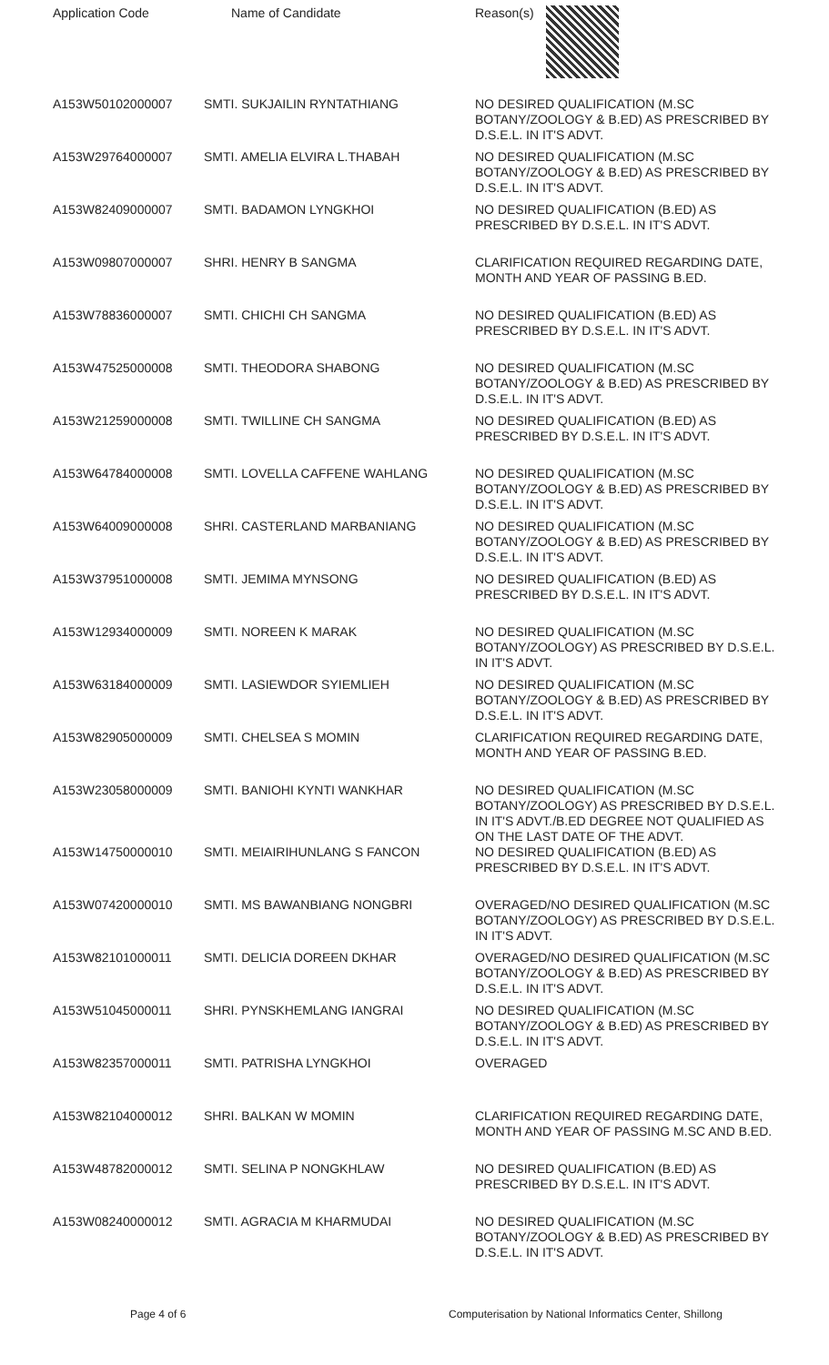| Application Code | Name of Candidate | Reason(s) |
| --- | --- | --- |
| A153W50102000007 | SMTI. SUKJAILIN RYNTATHIANG | NO DESIRED QUALIFICATION (M.SC BOTANY/ZOOLOGY & B.ED) AS PRESCRIBED BY D.S.E.L. IN IT'S ADVT. |
| A153W29764000007 | SMTI. AMELIA ELVIRA L.THABAH | NO DESIRED QUALIFICATION (M.SC BOTANY/ZOOLOGY & B.ED) AS PRESCRIBED BY D.S.E.L. IN IT'S ADVT. |
| A153W82409000007 | SMTI. BADAMON LYNGKHOI | NO DESIRED QUALIFICATION (B.ED) AS PRESCRIBED BY D.S.E.L. IN IT'S ADVT. |
| A153W09807000007 | SHRI. HENRY B SANGMA | CLARIFICATION REQUIRED REGARDING DATE, MONTH AND YEAR OF PASSING B.ED. |
| A153W78836000007 | SMTI. CHICHI CH SANGMA | NO DESIRED QUALIFICATION (B.ED) AS PRESCRIBED BY D.S.E.L. IN IT'S ADVT. |
| A153W47525000008 | SMTI. THEODORA SHABONG | NO DESIRED QUALIFICATION (M.SC BOTANY/ZOOLOGY & B.ED) AS PRESCRIBED BY D.S.E.L. IN IT'S ADVT. |
| A153W21259000008 | SMTI. TWILLINE CH SANGMA | NO DESIRED QUALIFICATION (B.ED) AS PRESCRIBED BY D.S.E.L. IN IT'S ADVT. |
| A153W64784000008 | SMTI. LOVELLA CAFFENE WAHLANG | NO DESIRED QUALIFICATION (M.SC BOTANY/ZOOLOGY & B.ED) AS PRESCRIBED BY D.S.E.L. IN IT'S ADVT. |
| A153W64009000008 | SHRI. CASTERLAND MARBANIANG | NO DESIRED QUALIFICATION (M.SC BOTANY/ZOOLOGY & B.ED) AS PRESCRIBED BY D.S.E.L. IN IT'S ADVT. |
| A153W37951000008 | SMTI. JEMIMA MYNSONG | NO DESIRED QUALIFICATION (B.ED) AS PRESCRIBED BY D.S.E.L. IN IT'S ADVT. |
| A153W12934000009 | SMTI. NOREEN K MARAK | NO DESIRED QUALIFICATION (M.SC BOTANY/ZOOLOGY) AS PRESCRIBED BY D.S.E.L. IN IT'S ADVT. |
| A153W63184000009 | SMTI. LASIEWDOR SYIEMLIEH | NO DESIRED QUALIFICATION (M.SC BOTANY/ZOOLOGY & B.ED) AS PRESCRIBED BY D.S.E.L. IN IT'S ADVT. |
| A153W82905000009 | SMTI. CHELSEA S MOMIN | CLARIFICATION REQUIRED REGARDING DATE, MONTH AND YEAR OF PASSING B.ED. |
| A153W23058000009 | SMTI. BANIOHI KYNTI WANKHAR | NO DESIRED QUALIFICATION (M.SC BOTANY/ZOOLOGY) AS PRESCRIBED BY D.S.E.L. IN IT'S ADVT./B.ED DEGREE NOT QUALIFIED AS ON THE LAST DATE OF THE ADVT. |
| A153W14750000010 | SMTI. MEIAIRIHUNLANG S FANCON | NO DESIRED QUALIFICATION (B.ED) AS PRESCRIBED BY D.S.E.L. IN IT'S ADVT. |
| A153W07420000010 | SMTI. MS BAWANBIANG NONGBRI | OVERAGED/NO DESIRED QUALIFICATION (M.SC BOTANY/ZOOLOGY) AS PRESCRIBED BY D.S.E.L. IN IT'S ADVT. |
| A153W82101000011 | SMTI. DELICIA DOREEN DKHAR | OVERAGED/NO DESIRED QUALIFICATION (M.SC BOTANY/ZOOLOGY & B.ED) AS PRESCRIBED BY D.S.E.L. IN IT'S ADVT. |
| A153W51045000011 | SHRI. PYNSKHEMLANG IANGRAI | NO DESIRED QUALIFICATION (M.SC BOTANY/ZOOLOGY & B.ED) AS PRESCRIBED BY D.S.E.L. IN IT'S ADVT. |
| A153W82357000011 | SMTI. PATRISHA LYNGKHOI | OVERAGED |
| A153W82104000012 | SHRI. BALKAN W MOMIN | CLARIFICATION REQUIRED REGARDING DATE, MONTH AND YEAR OF PASSING M.SC AND B.ED. |
| A153W48782000012 | SMTI. SELINA P NONGKHLAW | NO DESIRED QUALIFICATION (B.ED) AS PRESCRIBED BY D.S.E.L. IN IT'S ADVT. |
| A153W08240000012 | SMTI. AGRACIA M KHARMUDAI | NO DESIRED QUALIFICATION (M.SC BOTANY/ZOOLOGY & B.ED) AS PRESCRIBED BY D.S.E.L. IN IT'S ADVT. |
Page 4 of 6 Computerisation by National Informatics Center, Shillong